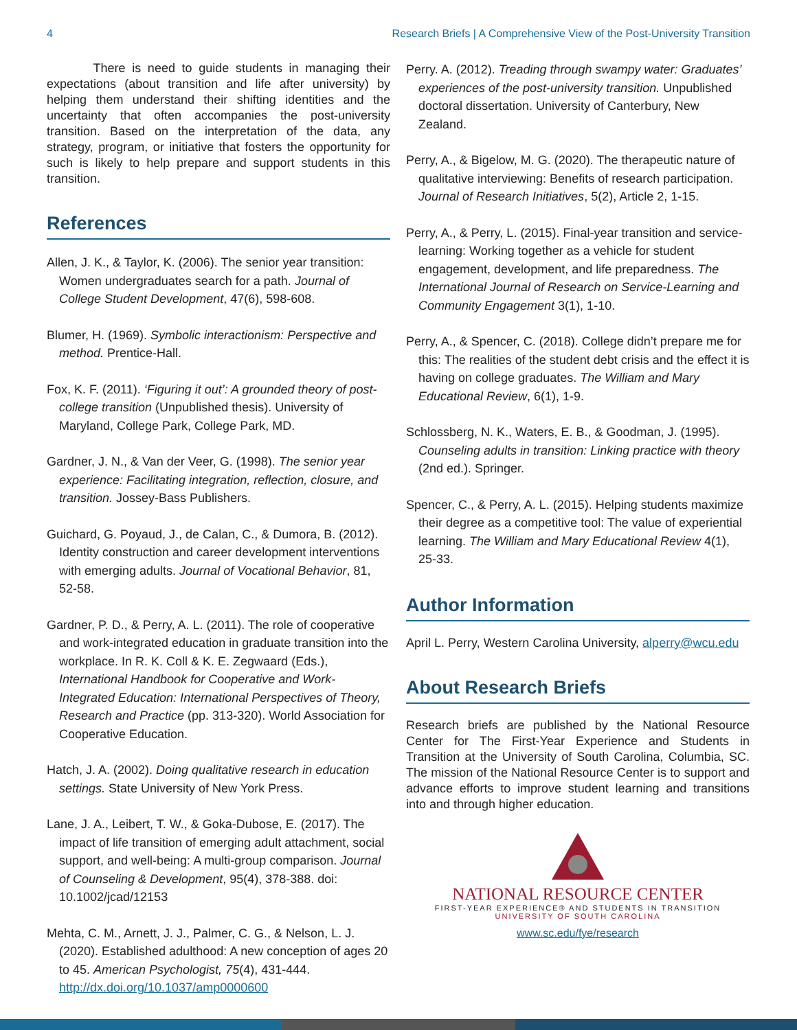4 Research Briefs | A Comprehensive View of the Post-University Transition
There is need to guide students in managing their expectations (about transition and life after university) by helping them understand their shifting identities and the uncertainty that often accompanies the post-university transition. Based on the interpretation of the data, any strategy, program, or initiative that fosters the opportunity for such is likely to help prepare and support students in this transition.
References
Allen, J. K., & Taylor, K. (2006). The senior year transition: Women undergraduates search for a path. Journal of College Student Development, 47(6), 598-608.
Blumer, H. (1969). Symbolic interactionism: Perspective and method. Prentice-Hall.
Fox, K. F. (2011). ‘Figuring it out’: A grounded theory of post-college transition (Unpublished thesis). University of Maryland, College Park, College Park, MD.
Gardner, J. N., & Van der Veer, G. (1998). The senior year experience: Facilitating integration, reflection, closure, and transition. Jossey-Bass Publishers.
Guichard, G. Poyaud, J., de Calan, C., & Dumora, B. (2012). Identity construction and career development interventions with emerging adults. Journal of Vocational Behavior, 81, 52-58.
Gardner, P. D., & Perry, A. L. (2011). The role of cooperative and work-integrated education in graduate transition into the workplace. In R. K. Coll & K. E. Zegwaard (Eds.), International Handbook for Cooperative and Work-Integrated Education: International Perspectives of Theory, Research and Practice (pp. 313-320). World Association for Cooperative Education.
Hatch, J. A. (2002). Doing qualitative research in education settings. State University of New York Press.
Lane, J. A., Leibert, T. W., & Goka-Dubose, E. (2017). The impact of life transition of emerging adult attachment, social support, and well-being: A multi-group comparison. Journal of Counseling & Development, 95(4), 378-388. doi: 10.1002/jcad/12153
Mehta, C. M., Arnett, J. J., Palmer, C. G., & Nelson, L. J. (2020). Established adulthood: A new conception of ages 20 to 45. American Psychologist, 75(4), 431-444. http://dx.doi.org/10.1037/amp0000600
Perry. A. (2012). Treading through swampy water: Graduates’ experiences of the post-university transition. Unpublished doctoral dissertation. University of Canterbury, New Zealand.
Perry, A., & Bigelow, M. G. (2020). The therapeutic nature of qualitative interviewing: Benefits of research participation. Journal of Research Initiatives, 5(2), Article 2, 1-15.
Perry, A., & Perry, L. (2015). Final-year transition and service-learning: Working together as a vehicle for student engagement, development, and life preparedness. The International Journal of Research on Service-Learning and Community Engagement 3(1), 1-10.
Perry, A., & Spencer, C. (2018). College didn’t prepare me for this: The realities of the student debt crisis and the effect it is having on college graduates. The William and Mary Educational Review, 6(1), 1-9.
Schlossberg, N. K., Waters, E. B., & Goodman, J. (1995). Counseling adults in transition: Linking practice with theory (2nd ed.). Springer.
Spencer, C., & Perry, A. L. (2015). Helping students maximize their degree as a competitive tool: The value of experiential learning. The William and Mary Educational Review 4(1), 25-33.
Author Information
April L. Perry, Western Carolina University, alperry@wcu.edu
About Research Briefs
Research briefs are published by the National Resource Center for The First-Year Experience and Students in Transition at the University of South Carolina, Columbia, SC. The mission of the National Resource Center is to support and advance efforts to improve student learning and transitions into and through higher education.
NATIONAL RESOURCE CENTER
FIRST-YEAR EXPERIENCE® AND STUDENTS IN TRANSITION
UNIVERSITY OF SOUTH CAROLINA
www.sc.edu/fye/research